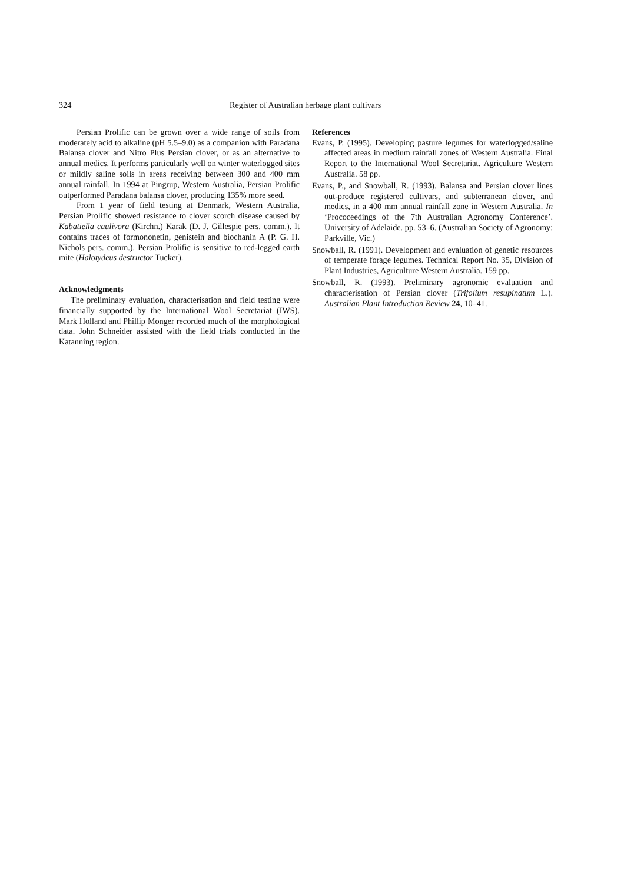324 Register of Australian herbage plant cultivars
Persian Prolific can be grown over a wide range of soils from moderately acid to alkaline (pH 5.5–9.0) as a companion with Paradana Balansa clover and Nitro Plus Persian clover, or as an alternative to annual medics. It performs particularly well on winter waterlogged sites or mildly saline soils in areas receiving between 300 and 400 mm annual rainfall. In 1994 at Pingrup, Western Australia, Persian Prolific outperformed Paradana balansa clover, producing 135% more seed.
From 1 year of field testing at Denmark, Western Australia, Persian Prolific showed resistance to clover scorch disease caused by Kabatiella caulivora (Kirchn.) Karak (D. J. Gillespie pers. comm.). It contains traces of formononetin, genistein and biochanin A (P. G. H. Nichols pers. comm.). Persian Prolific is sensitive to red-legged earth mite (Halotydeus destructor Tucker).
Acknowledgments
The preliminary evaluation, characterisation and field testing were financially supported by the International Wool Secretariat (IWS). Mark Holland and Phillip Monger recorded much of the morphological data. John Schneider assisted with the field trials conducted in the Katanning region.
References
Evans, P. (1995). Developing pasture legumes for waterlogged/saline affected areas in medium rainfall zones of Western Australia. Final Report to the International Wool Secretariat. Agriculture Western Australia. 58 pp.
Evans, P., and Snowball, R. (1993). Balansa and Persian clover lines out-produce registered cultivars, and subterranean clover, and medics, in a 400 mm annual rainfall zone in Western Australia. In ‘Prococeedings of the 7th Australian Agronomy Conference’. University of Adelaide. pp. 53–6. (Australian Society of Agronomy: Parkville, Vic.)
Snowball, R. (1991). Development and evaluation of genetic resources of temperate forage legumes. Technical Report No. 35, Division of Plant Industries, Agriculture Western Australia. 159 pp.
Snowball, R. (1993). Preliminary agronomic evaluation and characterisation of Persian clover (Trifolium resupinatum L.). Australian Plant Introduction Review 24, 10–41.